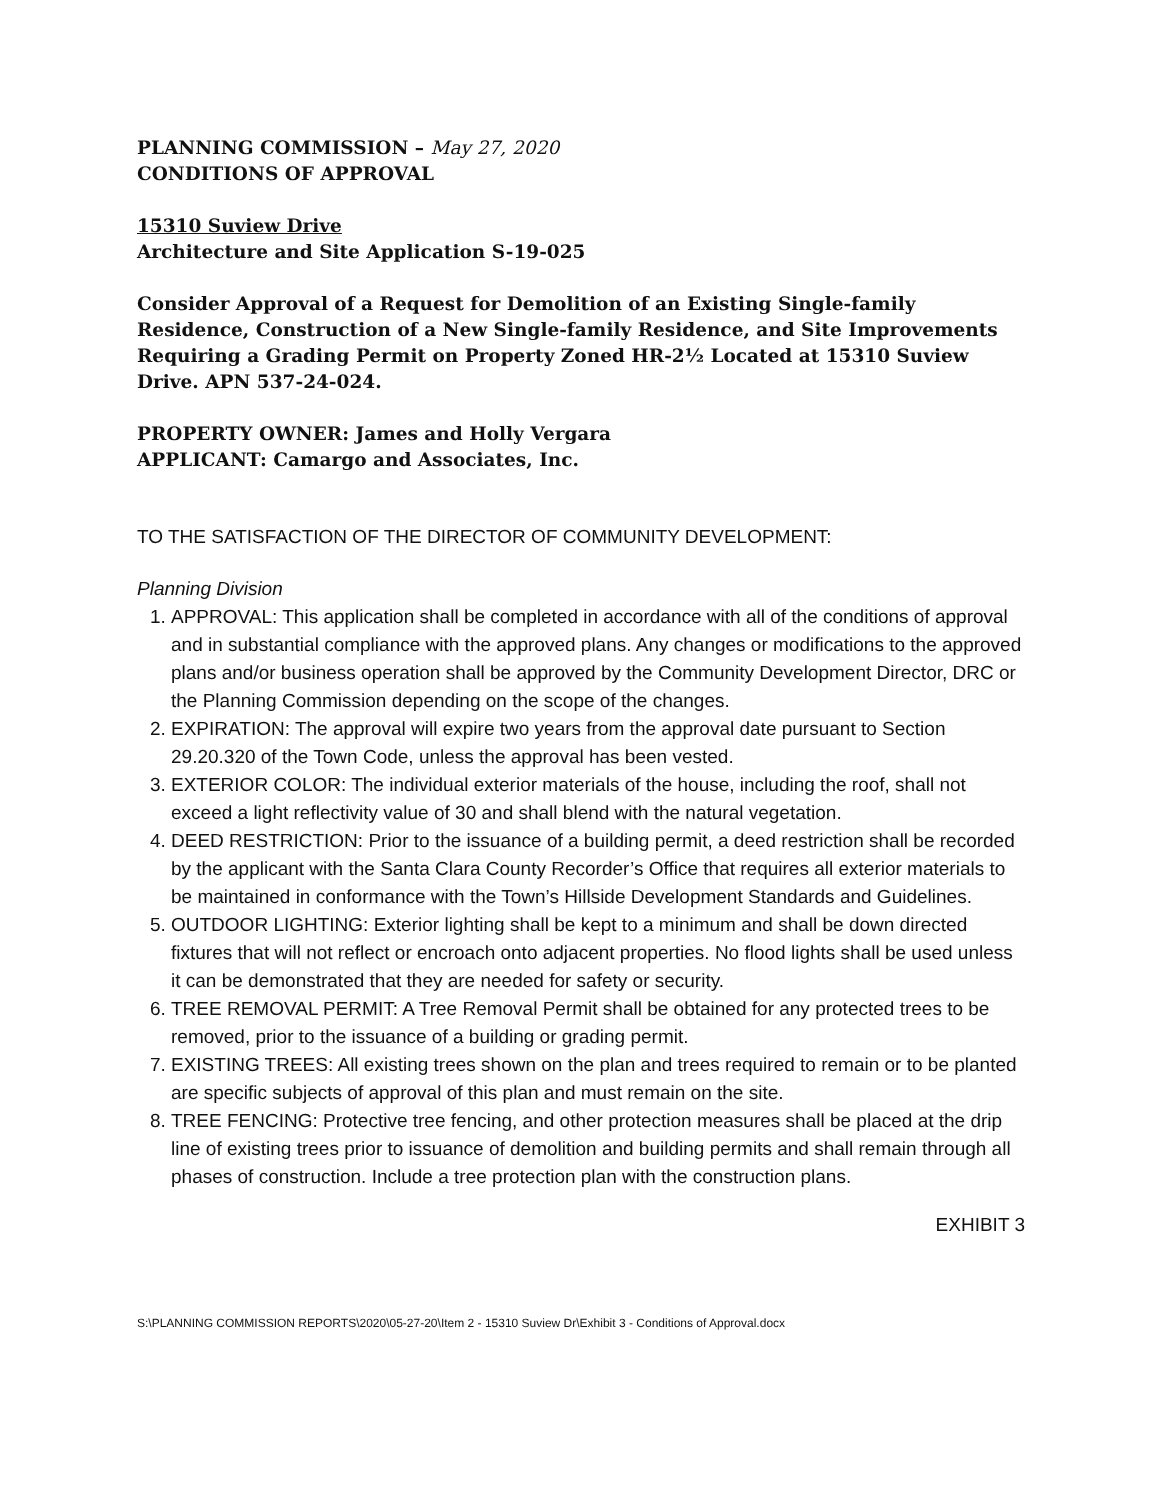PLANNING COMMISSION – May 27, 2020
CONDITIONS OF APPROVAL
15310 Suview Drive
Architecture and Site Application S-19-025
Consider Approval of a Request for Demolition of an Existing Single-family Residence, Construction of a New Single-family Residence, and Site Improvements Requiring a Grading Permit on Property Zoned HR-2½ Located at 15310 Suview Drive. APN 537-24-024.
PROPERTY OWNER: James and Holly Vergara
APPLICANT: Camargo and Associates, Inc.
TO THE SATISFACTION OF THE DIRECTOR OF COMMUNITY DEVELOPMENT:
Planning Division
1. APPROVAL: This application shall be completed in accordance with all of the conditions of approval and in substantial compliance with the approved plans. Any changes or modifications to the approved plans and/or business operation shall be approved by the Community Development Director, DRC or the Planning Commission depending on the scope of the changes.
2. EXPIRATION: The approval will expire two years from the approval date pursuant to Section 29.20.320 of the Town Code, unless the approval has been vested.
3. EXTERIOR COLOR: The individual exterior materials of the house, including the roof, shall not exceed a light reflectivity value of 30 and shall blend with the natural vegetation.
4. DEED RESTRICTION: Prior to the issuance of a building permit, a deed restriction shall be recorded by the applicant with the Santa Clara County Recorder’s Office that requires all exterior materials to be maintained in conformance with the Town’s Hillside Development Standards and Guidelines.
5. OUTDOOR LIGHTING: Exterior lighting shall be kept to a minimum and shall be down directed fixtures that will not reflect or encroach onto adjacent properties. No flood lights shall be used unless it can be demonstrated that they are needed for safety or security.
6. TREE REMOVAL PERMIT: A Tree Removal Permit shall be obtained for any protected trees to be removed, prior to the issuance of a building or grading permit.
7. EXISTING TREES: All existing trees shown on the plan and trees required to remain or to be planted are specific subjects of approval of this plan and must remain on the site.
8. TREE FENCING: Protective tree fencing, and other protection measures shall be placed at the drip line of existing trees prior to issuance of demolition and building permits and shall remain through all phases of construction. Include a tree protection plan with the construction plans.
EXHIBIT 3
S:\PLANNING COMMISSION REPORTS\2020\05-27-20\Item 2 - 15310 Suview Dr\Exhibit 3 - Conditions of Approval.docx